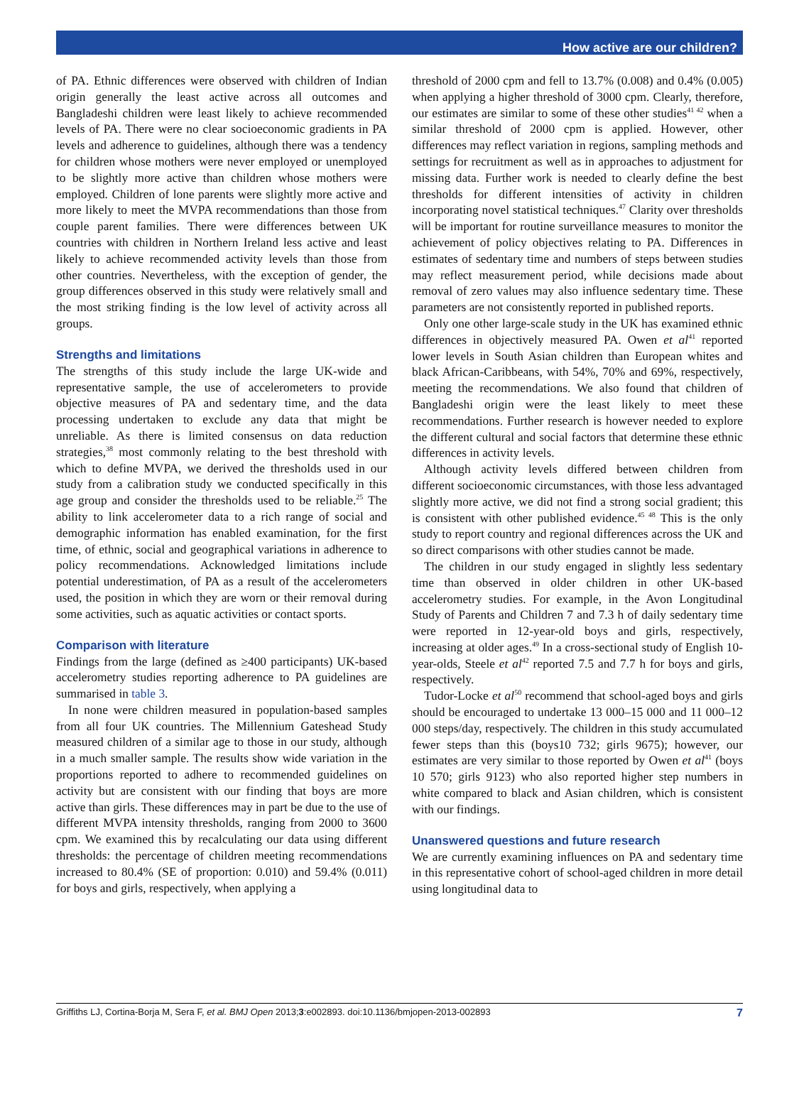How active are our children?
of PA. Ethnic differences were observed with children of Indian origin generally the least active across all outcomes and Bangladeshi children were least likely to achieve recommended levels of PA. There were no clear socioeconomic gradients in PA levels and adherence to guidelines, although there was a tendency for children whose mothers were never employed or unemployed to be slightly more active than children whose mothers were employed. Children of lone parents were slightly more active and more likely to meet the MVPA recommendations than those from couple parent families. There were differences between UK countries with children in Northern Ireland less active and least likely to achieve recommended activity levels than those from other countries. Nevertheless, with the exception of gender, the group differences observed in this study were relatively small and the most striking finding is the low level of activity across all groups.
Strengths and limitations
The strengths of this study include the large UK-wide and representative sample, the use of accelerometers to provide objective measures of PA and sedentary time, and the data processing undertaken to exclude any data that might be unreliable. As there is limited consensus on data reduction strategies,<sup>38</sup> most commonly relating to the best threshold with which to define MVPA, we derived the thresholds used in our study from a calibration study we conducted specifically in this age group and consider the thresholds used to be reliable.<sup>25</sup> The ability to link accelerometer data to a rich range of social and demographic information has enabled examination, for the first time, of ethnic, social and geographical variations in adherence to policy recommendations. Acknowledged limitations include potential underestimation, of PA as a result of the accelerometers used, the position in which they are worn or their removal during some activities, such as aquatic activities or contact sports.
Comparison with literature
Findings from the large (defined as ≥400 participants) UK-based accelerometry studies reporting adherence to PA guidelines are summarised in table 3.
In none were children measured in population-based samples from all four UK countries. The Millennium Gateshead Study measured children of a similar age to those in our study, although in a much smaller sample. The results show wide variation in the proportions reported to adhere to recommended guidelines on activity but are consistent with our finding that boys are more active than girls. These differences may in part be due to the use of different MVPA intensity thresholds, ranging from 2000 to 3600 cpm. We examined this by recalculating our data using different thresholds: the percentage of children meeting recommendations increased to 80.4% (SE of proportion: 0.010) and 59.4% (0.011) for boys and girls, respectively, when applying a
threshold of 2000 cpm and fell to 13.7% (0.008) and 0.4% (0.005) when applying a higher threshold of 3000 cpm. Clearly, therefore, our estimates are similar to some of these other studies<sup>41 42</sup> when a similar threshold of 2000 cpm is applied. However, other differences may reflect variation in regions, sampling methods and settings for recruitment as well as in approaches to adjustment for missing data. Further work is needed to clearly define the best thresholds for different intensities of activity in children incorporating novel statistical techniques.<sup>47</sup> Clarity over thresholds will be important for routine surveillance measures to monitor the achievement of policy objectives relating to PA. Differences in estimates of sedentary time and numbers of steps between studies may reflect measurement period, while decisions made about removal of zero values may also influence sedentary time. These parameters are not consistently reported in published reports.
Only one other large-scale study in the UK has examined ethnic differences in objectively measured PA. Owen et al<sup>41</sup> reported lower levels in South Asian children than European whites and black African-Caribbeans, with 54%, 70% and 69%, respectively, meeting the recommendations. We also found that children of Bangladeshi origin were the least likely to meet these recommendations. Further research is however needed to explore the different cultural and social factors that determine these ethnic differences in activity levels.
Although activity levels differed between children from different socioeconomic circumstances, with those less advantaged slightly more active, we did not find a strong social gradient; this is consistent with other published evidence.<sup>45 48</sup> This is the only study to report country and regional differences across the UK and so direct comparisons with other studies cannot be made.
The children in our study engaged in slightly less sedentary time than observed in older children in other UK-based accelerometry studies. For example, in the Avon Longitudinal Study of Parents and Children 7 and 7.3 h of daily sedentary time were reported in 12-year-old boys and girls, respectively, increasing at older ages.<sup>49</sup> In a cross-sectional study of English 10-year-olds, Steele et al<sup>42</sup> reported 7.5 and 7.7 h for boys and girls, respectively.
Tudor-Locke et al<sup>50</sup> recommend that school-aged boys and girls should be encouraged to undertake 13 000–15 000 and 11 000–12 000 steps/day, respectively. The children in this study accumulated fewer steps than this (boys10 732; girls 9675); however, our estimates are very similar to those reported by Owen et al<sup>41</sup> (boys 10 570; girls 9123) who also reported higher step numbers in white compared to black and Asian children, which is consistent with our findings.
Unanswered questions and future research
We are currently examining influences on PA and sedentary time in this representative cohort of school-aged children in more detail using longitudinal data to
Griffiths LJ, Cortina-Borja M, Sera F, et al. BMJ Open 2013;3:e002893. doi:10.1136/bmjopen-2013-002893 7